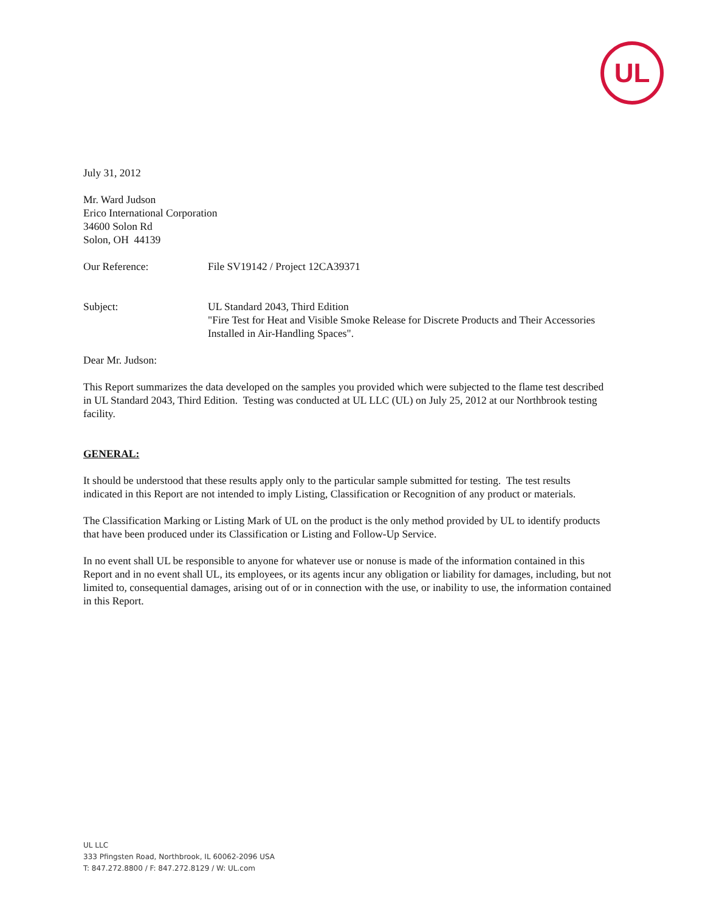UL
July 31, 2012
Mr. Ward Judson
Erico International Corporation
34600 Solon Rd
Solon, OH 44139
Our Reference: File SV19142 / Project 12CA39371
Subject: UL Standard 2043, Third Edition
"Fire Test for Heat and Visible Smoke Release for Discrete Products and Their Accessories Installed in Air-Handling Spaces".
Dear Mr. Judson:
This Report summarizes the data developed on the samples you provided which were subjected to the flame test described in UL Standard 2043, Third Edition. Testing was conducted at UL LLC (UL) on July 25, 2012 at our Northbrook testing facility.
GENERAL:
It should be understood that these results apply only to the particular sample submitted for testing. The test results indicated in this Report are not intended to imply Listing, Classification or Recognition of any product or materials.
The Classification Marking or Listing Mark of UL on the product is the only method provided by UL to identify products that have been produced under its Classification or Listing and Follow-Up Service.
In no event shall UL be responsible to anyone for whatever use or nonuse is made of the information contained in this Report and in no event shall UL, its employees, or its agents incur any obligation or liability for damages, including, but not limited to, consequential damages, arising out of or in connection with the use, or inability to use, the information contained in this Report.
UL LLC
333 Pfingsten Road, Northbrook, IL 60062-2096 USA
T: 847.272.8800 / F: 847.272.8129 / W: UL.com